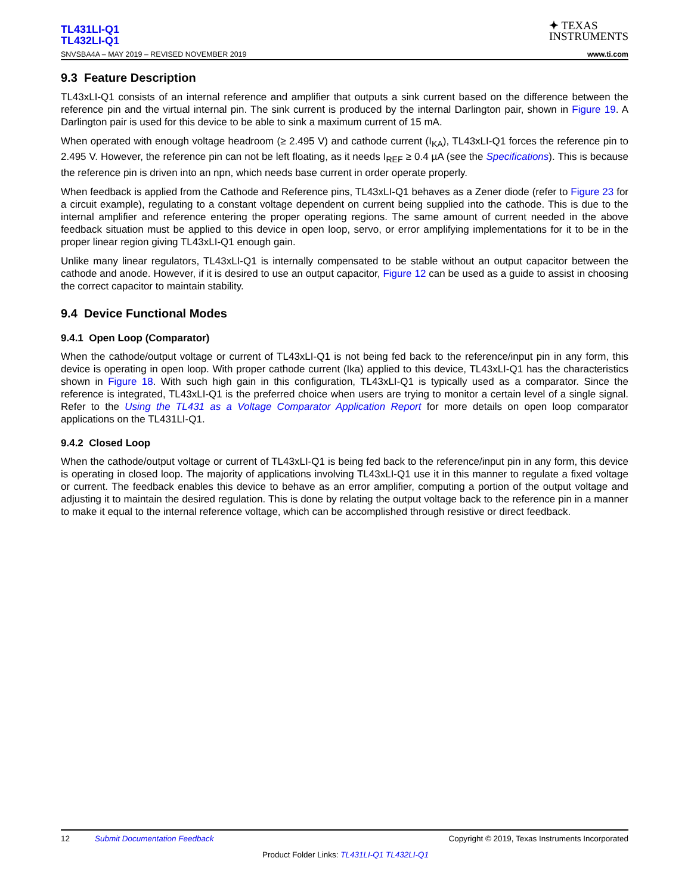TL431LI-Q1
TL432LI-Q1
SNVSBA4A – MAY 2019 – REVISED NOVEMBER 2019
✦ TEXAS
INSTRUMENTS
www.ti.com
9.3 Feature Description
TL43xLI-Q1 consists of an internal reference and amplifier that outputs a sink current based on the difference between the reference pin and the virtual internal pin. The sink current is produced by the internal Darlington pair, shown in Figure 19. A Darlington pair is used for this device to be able to sink a maximum current of 15 mA.
When operated with enough voltage headroom (≥ 2.495 V) and cathode current (I<sub>KA</sub>), TL43xLI-Q1 forces the reference pin to 2.495 V. However, the reference pin can not be left floating, as it needs I<sub>REF</sub> ≥ 0.4 µA (see the Specifications). This is because the reference pin is driven into an npn, which needs base current in order operate properly.
When feedback is applied from the Cathode and Reference pins, TL43xLI-Q1 behaves as a Zener diode (refer to Figure 23 for a circuit example), regulating to a constant voltage dependent on current being supplied into the cathode. This is due to the internal amplifier and reference entering the proper operating regions. The same amount of current needed in the above feedback situation must be applied to this device in open loop, servo, or error amplifying implementations for it to be in the proper linear region giving TL43xLI-Q1 enough gain.
Unlike many linear regulators, TL43xLI-Q1 is internally compensated to be stable without an output capacitor between the cathode and anode. However, if it is desired to use an output capacitor, Figure 12 can be used as a guide to assist in choosing the correct capacitor to maintain stability.
9.4 Device Functional Modes
9.4.1 Open Loop (Comparator)
When the cathode/output voltage or current of TL43xLI-Q1 is not being fed back to the reference/input pin in any form, this device is operating in open loop. With proper cathode current (Ika) applied to this device, TL43xLI-Q1 has the characteristics shown in Figure 18. With such high gain in this configuration, TL43xLI-Q1 is typically used as a comparator. Since the reference is integrated, TL43xLI-Q1 is the preferred choice when users are trying to monitor a certain level of a single signal. Refer to the Using the TL431 as a Voltage Comparator Application Report for more details on open loop comparator applications on the TL431LI-Q1.
9.4.2 Closed Loop
When the cathode/output voltage or current of TL43xLI-Q1 is being fed back to the reference/input pin in any form, this device is operating in closed loop. The majority of applications involving TL43xLI-Q1 use it in this manner to regulate a fixed voltage or current. The feedback enables this device to behave as an error amplifier, computing a portion of the output voltage and adjusting it to maintain the desired regulation. This is done by relating the output voltage back to the reference pin in a manner to make it equal to the internal reference voltage, which can be accomplished through resistive or direct feedback.
12 Submit Documentation Feedback Copyright © 2019, Texas Instruments Incorporated
Product Folder Links: TL431LI-Q1 TL432LI-Q1